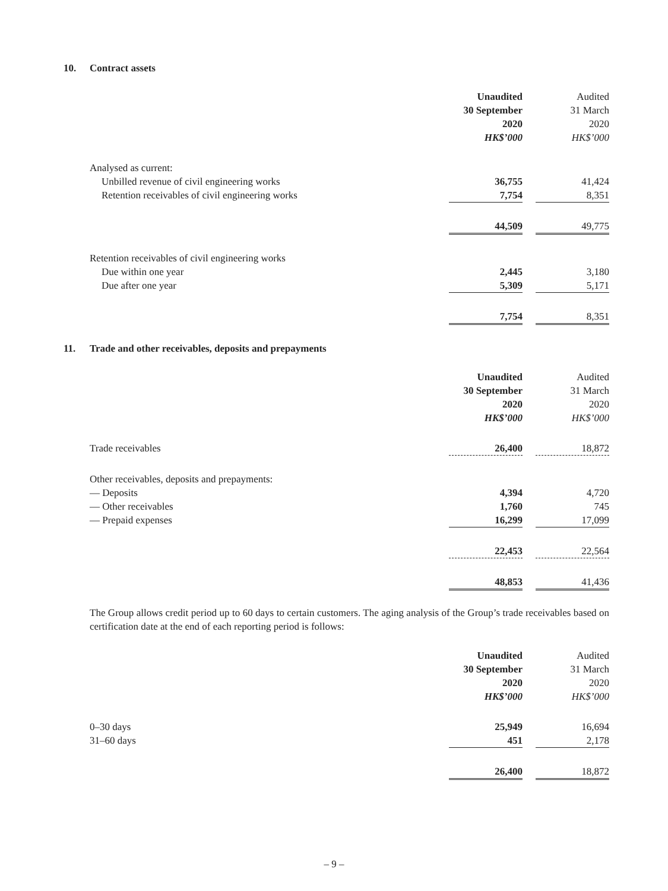10. Contract assets
| | Unaudited | | Audited |
| | 30 September | | 31 March |
| | 2020 | | 2020 |
| | HK$’000 | | HK$’000 |
| Analysed as current: | | | |
| Unbilled revenue of civil engineering works | 36,755 | | 41,424 |
| Retention receivables of civil engineering works | 7,754 | | 8,351 |
| | 44,509 | | 49,775 |
| Retention receivables of civil engineering works | | | |
| Due within one year | 2,445 | | 3,180 |
| Due after one year | 5,309 | | 5,171 |
| | 7,754 | | 8,351 |
11. Trade and other receivables, deposits and prepayments
| | Unaudited | | Audited |
| | 30 September | | 31 March |
| | 2020 | | 2020 |
| | HK$’000 | | HK$’000 |
| Trade receivables | 26,400 | | 18,872 |
| Other receivables, deposits and prepayments: | | | |
| — Deposits | 4,394 | | 4,720 |
| — Other receivables | 1,760 | | 745 |
| — Prepaid expenses | 16,299 | | 17,099 |
| | 22,453 | | 22,564 |
| | 48,853 | | 41,436 |
The Group allows credit period up to 60 days to certain customers. The aging analysis of the Group’s trade receivables based on certification date at the end of each reporting period is follows:
| | Unaudited | | Audited |
| | 30 September | | 31 March |
| | 2020 | | 2020 |
| | HK$’000 | | HK$’000 |
| 0–30 days | 25,949 | | 16,694 |
| 31–60 days | 451 | | 2,178 |
| | 26,400 | | 18,872 |
– 9 –